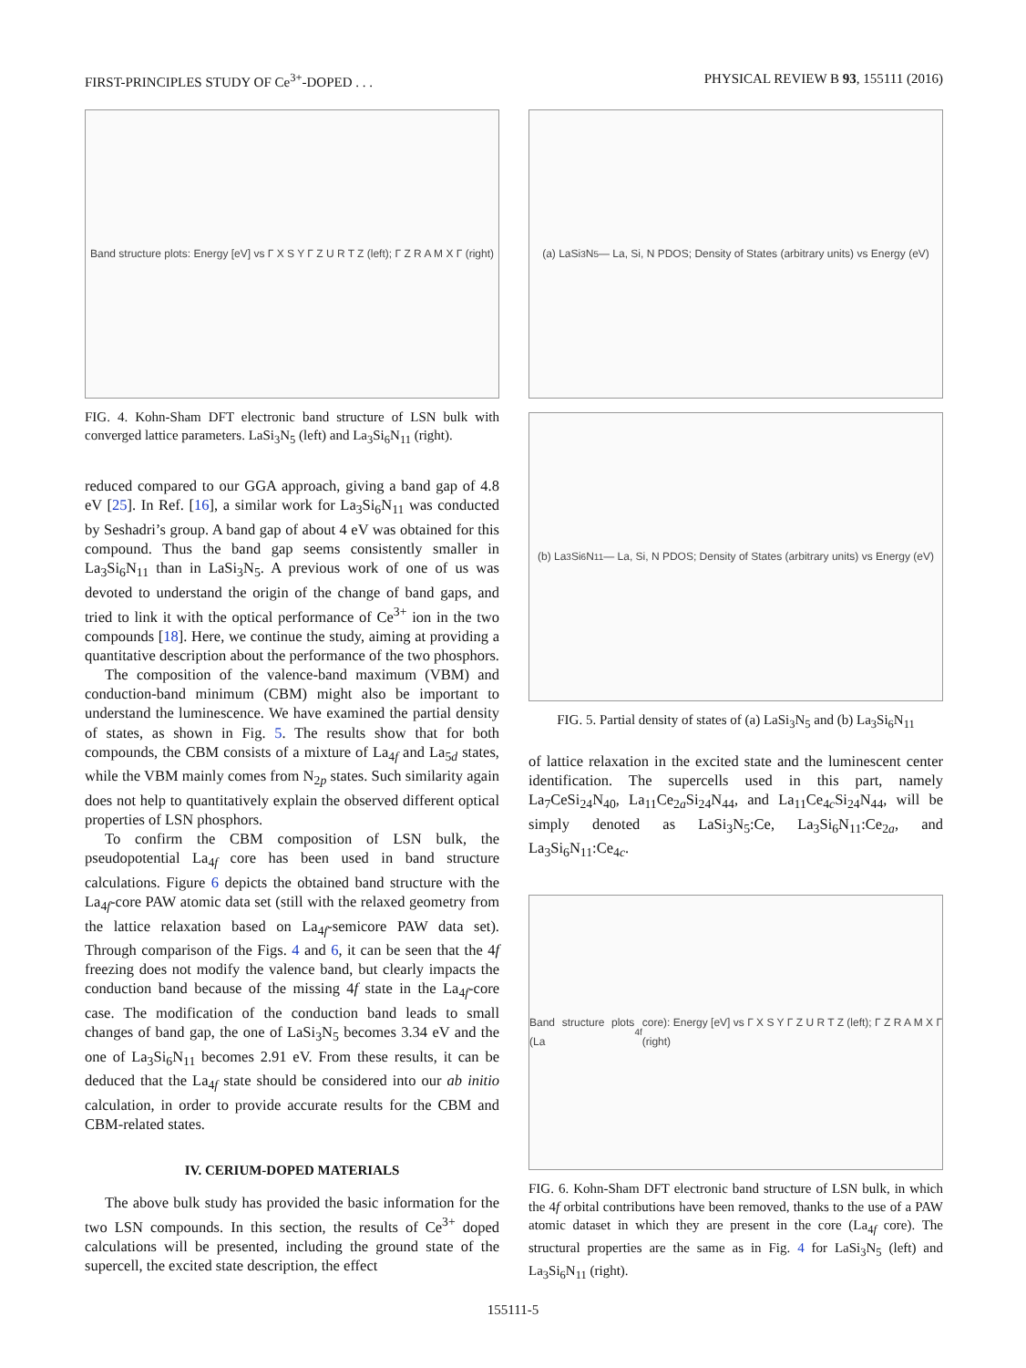FIRST-PRINCIPLES STUDY OF Ce<sup>3+</sup>-DOPED . . . PHYSICAL REVIEW B 93, 155111 (2016)
Band structure plots: Energy [eV] vs Γ X S Y Γ Z U R T Z (left); Γ Z R A M X Γ (right)
FIG. 4. Kohn-Sham DFT electronic band structure of LSN bulk with converged lattice parameters. LaSi<sub>3</sub>N<sub>5</sub> (left) and La<sub>3</sub>Si<sub>6</sub>N<sub>11</sub> (right).
reduced compared to our GGA approach, giving a band gap of 4.8 eV [25]. In Ref. [16], a similar work for La<sub>3</sub>Si<sub>6</sub>N<sub>11</sub> was conducted by Seshadri’s group. A band gap of about 4 eV was obtained for this compound. Thus the band gap seems consistently smaller in La<sub>3</sub>Si<sub>6</sub>N<sub>11</sub> than in LaSi<sub>3</sub>N<sub>5</sub>. A previous work of one of us was devoted to understand the origin of the change of band gaps, and tried to link it with the optical performance of Ce<sup>3+</sup> ion in the two compounds [18]. Here, we continue the study, aiming at providing a quantitative description about the performance of the two phosphors.
The composition of the valence-band maximum (VBM) and conduction-band minimum (CBM) might also be important to understand the luminescence. We have examined the partial density of states, as shown in Fig. 5. The results show that for both compounds, the CBM consists of a mixture of La<sub>4f</sub> and La<sub>5d</sub> states, while the VBM mainly comes from N<sub>2p</sub> states. Such similarity again does not help to quantitatively explain the observed different optical properties of LSN phosphors.
To confirm the CBM composition of LSN bulk, the pseudopotential La<sub>4f</sub> core has been used in band structure calculations. Figure 6 depicts the obtained band structure with the La<sub>4f</sub>-core PAW atomic data set (still with the relaxed geometry from the lattice relaxation based on La<sub>4f</sub>-semicore PAW data set). Through comparison of the Figs. 4 and 6, it can be seen that the 4f freezing does not modify the valence band, but clearly impacts the conduction band because of the missing 4f state in the La<sub>4f</sub>-core case. The modification of the conduction band leads to small changes of band gap, the one of LaSi<sub>3</sub>N<sub>5</sub> becomes 3.34 eV and the one of La<sub>3</sub>Si<sub>6</sub>N<sub>11</sub> becomes 2.91 eV. From these results, it can be deduced that the La<sub>4f</sub> state should be considered into our ab initio calculation, in order to provide accurate results for the CBM and CBM-related states.
IV. CERIUM-DOPED MATERIALS
The above bulk study has provided the basic information for the two LSN compounds. In this section, the results of Ce<sup>3+</sup> doped calculations will be presented, including the ground state of the supercell, the excited state description, the effect
(a) LaSi<sub>3</sub>N<sub>5</sub> — La, Si, N PDOS; Density of States (arbitrary units) vs Energy (eV)
(b) La<sub>3</sub>Si<sub>6</sub>N<sub>11</sub> — La, Si, N PDOS; Density of States (arbitrary units) vs Energy (eV)
FIG. 5. Partial density of states of (a) LaSi<sub>3</sub>N<sub>5</sub> and (b) La<sub>3</sub>Si<sub>6</sub>N<sub>11</sub>
of lattice relaxation in the excited state and the luminescent center identification. The supercells used in this part, namely La<sub>7</sub>CeSi<sub>24</sub>N<sub>40</sub>, La<sub>11</sub>Ce<sub>2a</sub>Si<sub>24</sub>N<sub>44</sub>, and La<sub>11</sub>Ce<sub>4c</sub>Si<sub>24</sub>N<sub>44</sub>, will be simply denoted as LaSi<sub>3</sub>N<sub>5</sub>:Ce, La<sub>3</sub>Si<sub>6</sub>N<sub>11</sub>:Ce<sub>2a</sub>, and La<sub>3</sub>Si<sub>6</sub>N<sub>11</sub>:Ce<sub>4c</sub>.
Band structure plots (La<sub>4f</sub> core): Energy [eV] vs Γ X S Y Γ Z U R T Z (left); Γ Z R A M X Γ (right)
FIG. 6. Kohn-Sham DFT electronic band structure of LSN bulk, in which the 4f orbital contributions have been removed, thanks to the use of a PAW atomic dataset in which they are present in the core (La<sub>4f</sub> core). The structural properties are the same as in Fig. 4 for LaSi<sub>3</sub>N<sub>5</sub> (left) and La<sub>3</sub>Si<sub>6</sub>N<sub>11</sub> (right).
155111-5